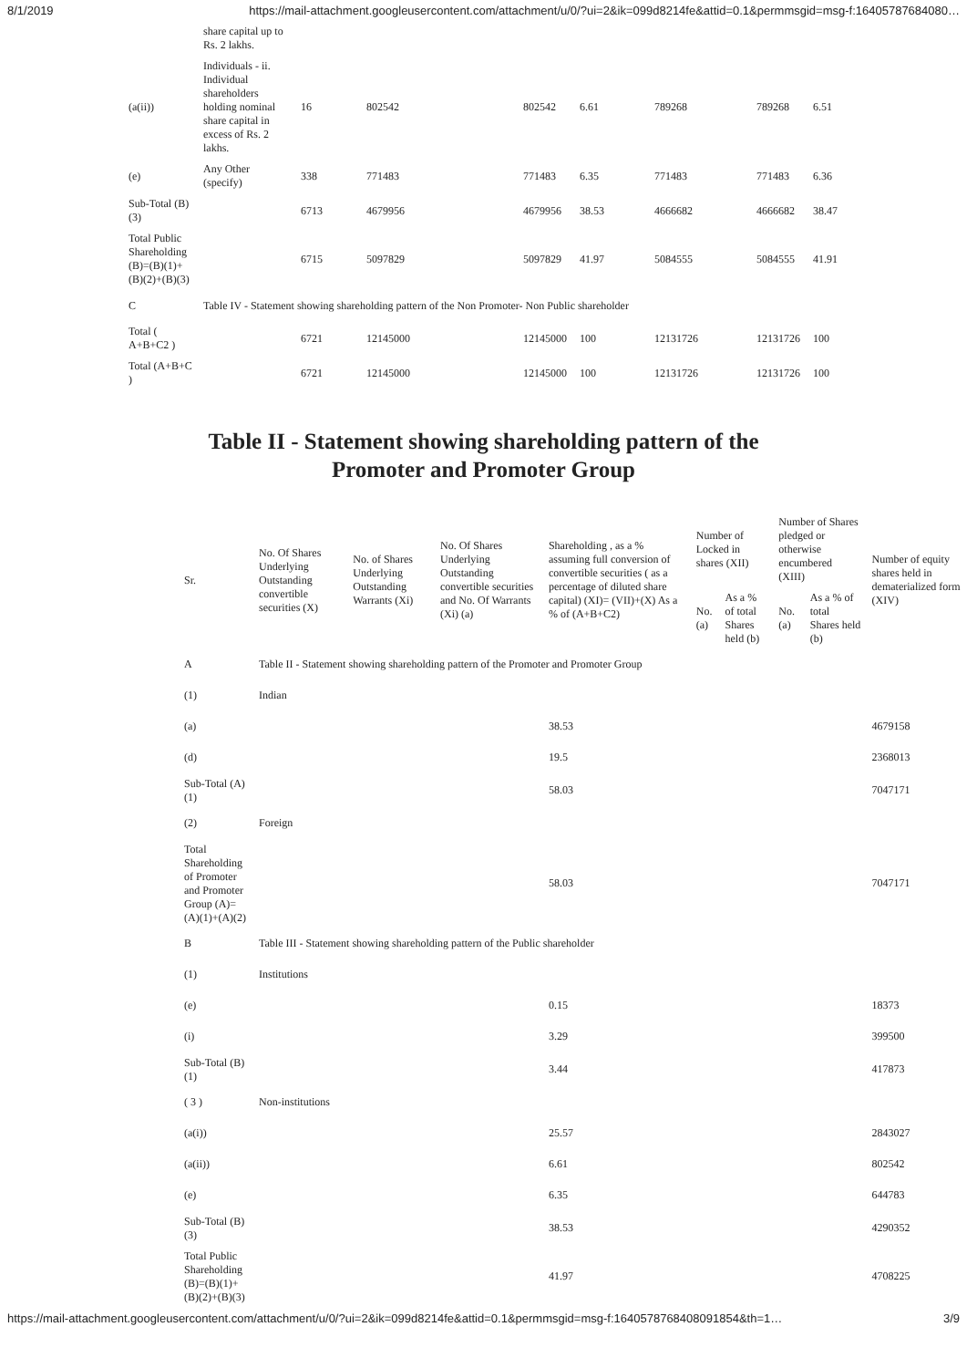8/1/2019 https://mail-attachment.googleusercontent.com/attachment/u/0/?ui=2&ik=099d8214fe&attid=0.1&permmsgid=msg-f:16405787684080…
| | share capital up to Rs. 2 lakhs. | | | | | | | |
| (a(ii)) | Individuals - ii. Individual shareholders holding nominal share capital in excess of Rs. 2 lakhs. | 16 | 802542 | 802542 | 6.61 | 789268 | 789268 | 6.51 |
| (e) | Any Other (specify) | 338 | 771483 | 771483 | 6.35 | 771483 | 771483 | 6.36 |
| Sub-Total (B)(3) | | 6713 | 4679956 | 4679956 | 38.53 | 4666682 | 4666682 | 38.47 |
| Total Public Shareholding (B)=(B)(1)+(B)(2)+(B)(3) | | 6715 | 5097829 | 5097829 | 41.97 | 5084555 | 5084555 | 41.91 |
| C | Table IV - Statement showing shareholding pattern of the Non Promoter- Non Public shareholder | | | | | | | |
| Total ( A+B+C2 ) | | 6721 | 12145000 | 12145000 | 100 | 12131726 | 12131726 | 100 |
| Total (A+B+C ) | | 6721 | 12145000 | 12145000 | 100 | 12131726 | 12131726 | 100 |
Table II - Statement showing shareholding pattern of the
Promoter and Promoter Group
| Sr. | No. Of Shares Underlying Outstanding convertible securities (X) | No. of Shares Underlying Outstanding Warrants (Xi) | No. Of Shares Underlying Outstanding convertible securities and No. Of Warrants (Xi) (a) | Shareholding , as a % assuming full conversion of convertible securities ( as a percentage of diluted share capital) (XI)= (VII)+(X) As a % of (A+B+C2) | Number of Locked in shares (XII) | | Number of Shares pledged or otherwise encumbered (XIII) | | Number of equity shares held in dematerialized form (XIV) |
| --- | --- | --- | --- | --- | --- | --- | --- | --- | --- |
| | | | | | No. (a) | As a % of total Shares held (b) | No. (a) | As a % of total Shares held (b) | |
| A | Table II - Statement showing shareholding pattern of the Promoter and Promoter Group | | | | | | | | |
| (1) | Indian | | | | | | | | |
| (a) | | | | 38.53 | | | | | 4679158 |
| (d) | | | | 19.5 | | | | | 2368013 |
| Sub-Total (A)(1) | | | | 58.03 | | | | | 7047171 |
| (2) | Foreign | | | | | | | | |
| Total Shareholding of Promoter and Promoter Group (A)=(A)(1)+(A)(2) | | | | 58.03 | | | | | 7047171 |
| B | Table III - Statement showing shareholding pattern of the Public shareholder | | | | | | | | |
| (1) | Institutions | | | | | | | | |
| (e) | | | | 0.15 | | | | | 18373 |
| (i) | | | | 3.29 | | | | | 399500 |
| Sub-Total (B)(1) | | | | 3.44 | | | | | 417873 |
| ( 3 ) | Non-institutions | | | | | | | | |
| (a(i)) | | | | 25.57 | | | | | 2843027 |
| (a(ii)) | | | | 6.61 | | | | | 802542 |
| (e) | | | | 6.35 | | | | | 644783 |
| Sub-Total (B)(3) | | | | 38.53 | | | | | 4290352 |
| Total Public Shareholding (B)=(B)(1)+(B)(2)+(B)(3) | | | | 41.97 | | | | | 4708225 |
https://mail-attachment.googleusercontent.com/attachment/u/0/?ui=2&ik=099d8214fe&attid=0.1&permmsgid=msg-f:1640578768408091854&th=1… 3/9